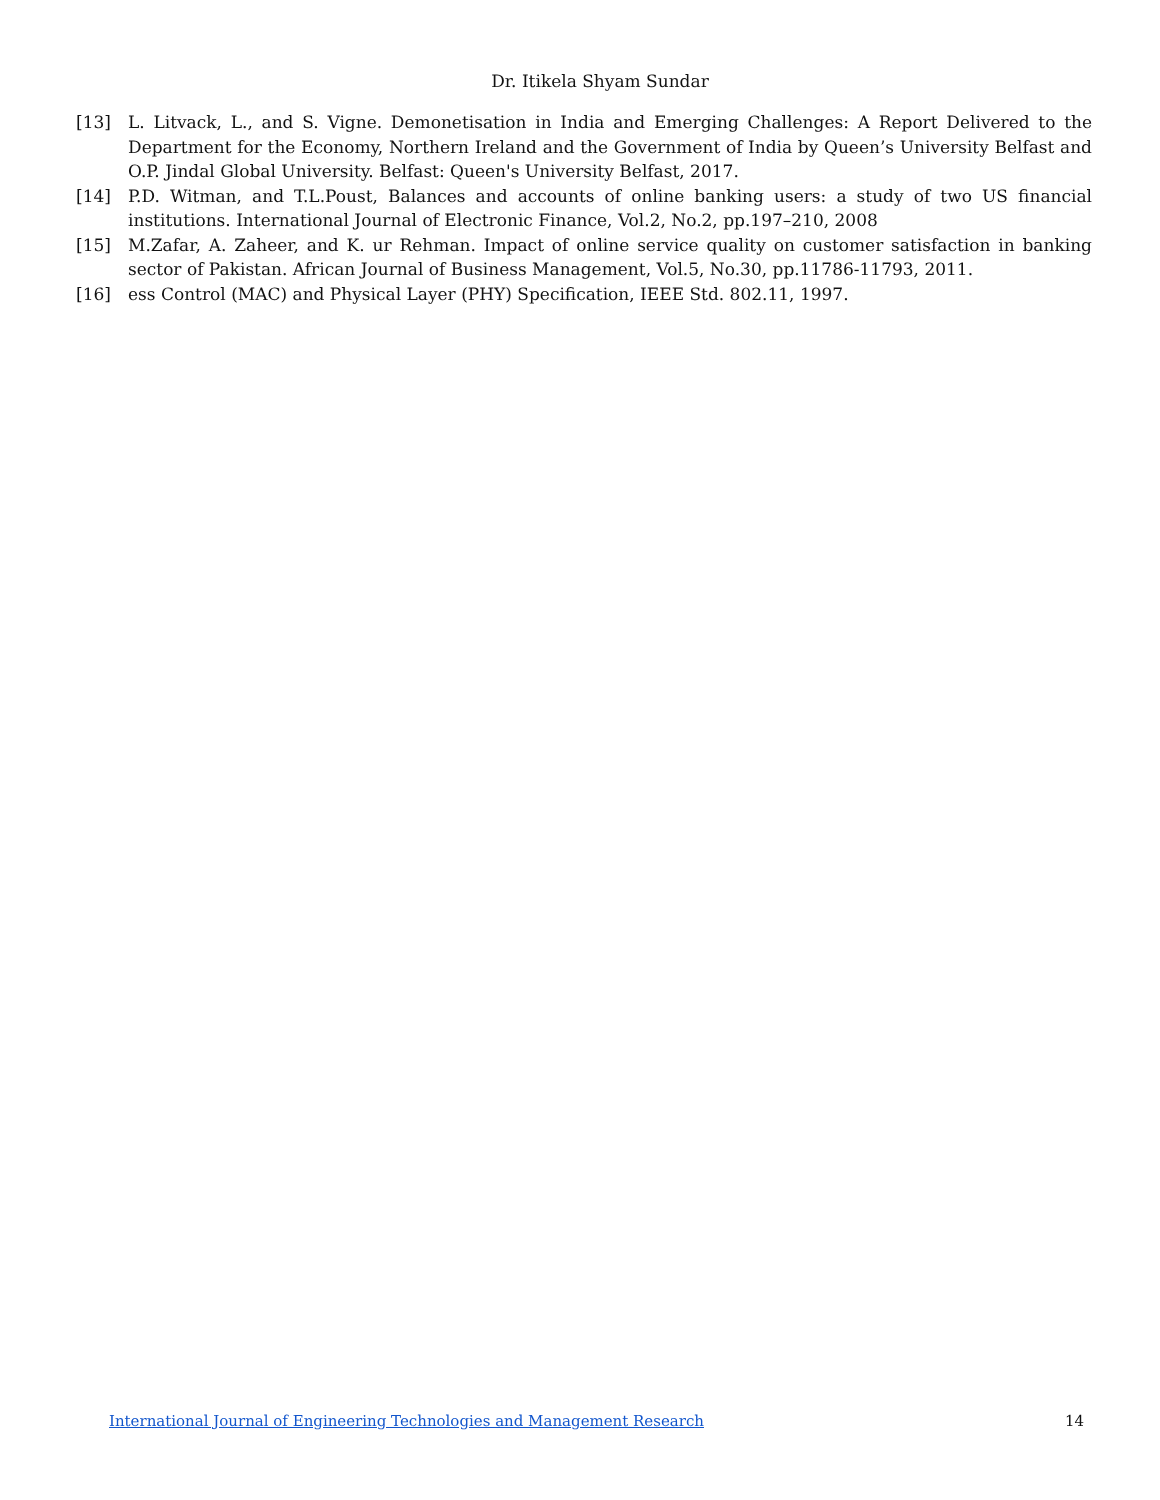Dr. Itikela Shyam Sundar
[13] L. Litvack, L., and S. Vigne. Demonetisation in India and Emerging Challenges: A Report Delivered to the Department for the Economy, Northern Ireland and the Government of India by Queen’s University Belfast and O.P. Jindal Global University. Belfast: Queen's University Belfast, 2017.
[14] P.D. Witman, and T.L.Poust, Balances and accounts of online banking users: a study of two US financial institutions. International Journal of Electronic Finance, Vol.2, No.2, pp.197–210, 2008
[15] M.Zafar, A. Zaheer, and K. ur Rehman. Impact of online service quality on customer satisfaction in banking sector of Pakistan. African Journal of Business Management, Vol.5, No.30, pp.11786-11793, 2011.
[16] ess Control (MAC) and Physical Layer (PHY) Specification, IEEE Std. 802.11, 1997.
International Journal of Engineering Technologies and Management Research 14